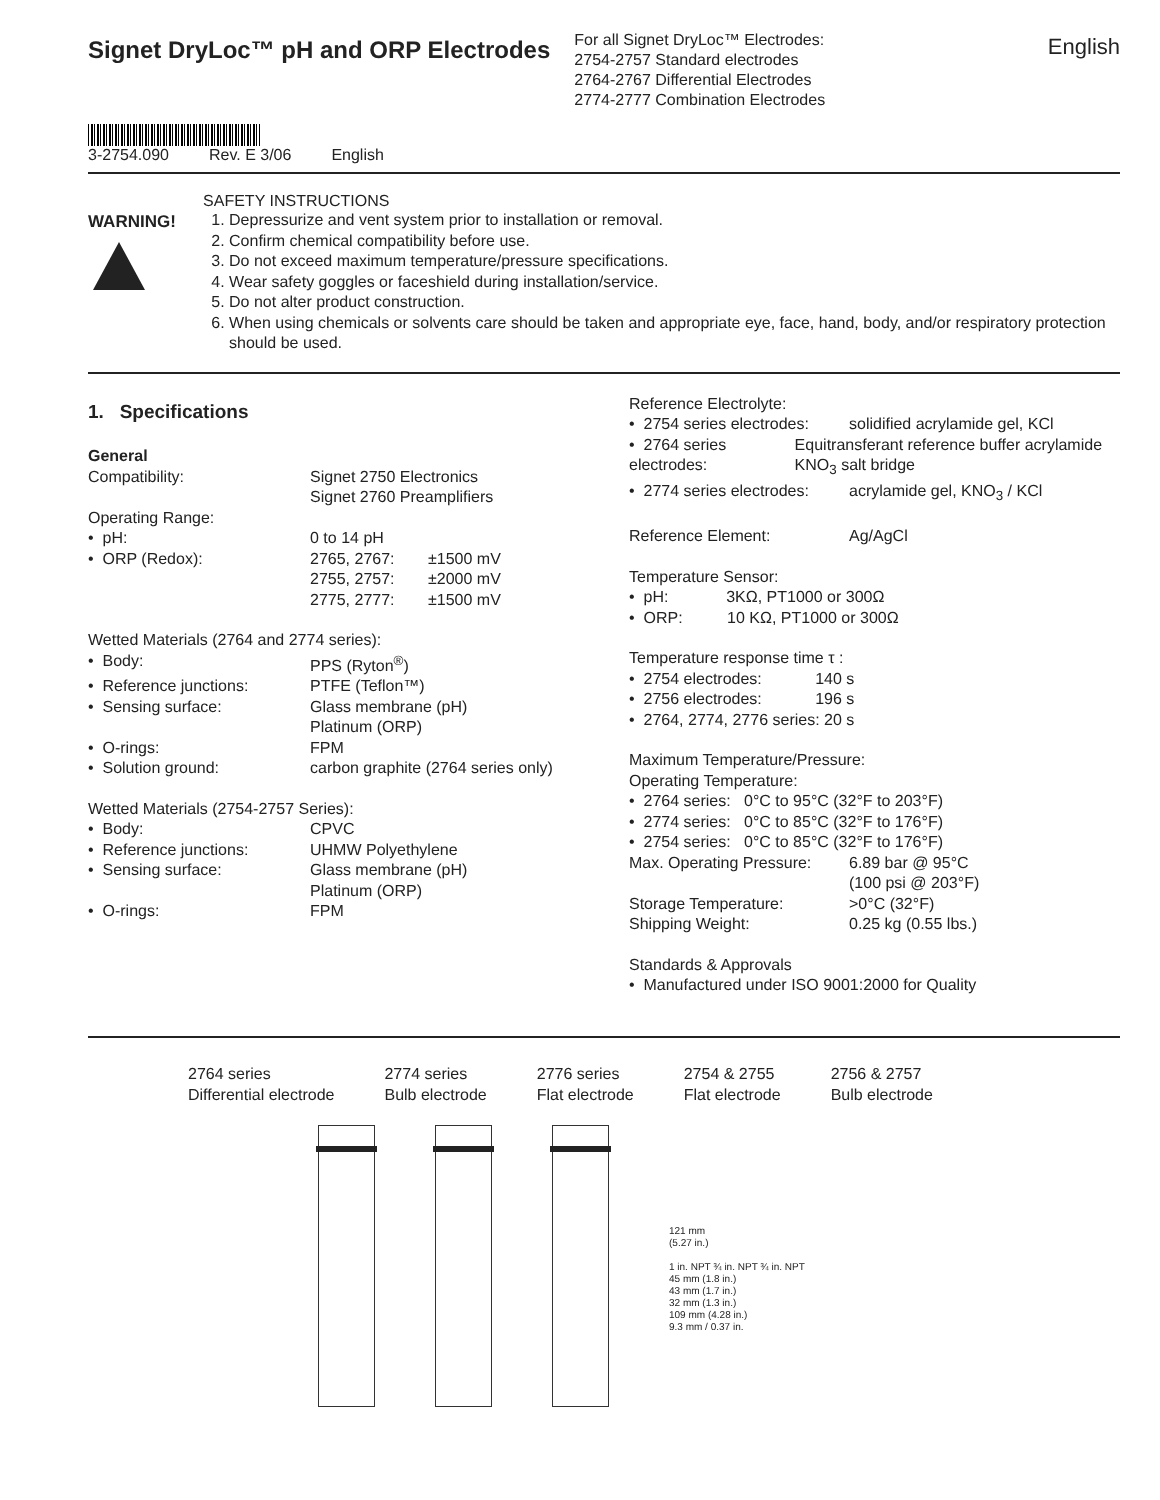Signet DryLoc™ pH and ORP Electrodes
For all Signet DryLoc™ Electrodes:
2754-2757 Standard electrodes
2764-2767 Differential Electrodes
2774-2777 Combination Electrodes
English
3-2754.090 Rev. E 3/06 English
WARNING!
SAFETY INSTRUCTIONS
1. Depressurize and vent system prior to installation or removal.
2. Confirm chemical compatibility before use.
3. Do not exceed maximum temperature/pressure specifications.
4. Wear safety goggles or faceshield during installation/service.
5. Do not alter product construction.
6. When using chemicals or solvents care should be taken and appropriate eye, face, hand, body, and/or respiratory protection should be used.
1. Specifications
General
Compatibility: Signet 2750 Electronics
Signet 2760 Preamplifiers
Operating Range:
• pH: 0 to 14 pH
• ORP (Redox): 2765, 2767:
2755, 2757:
2775, 2777: ±1500 mV
±2000 mV
±1500 mV
Wetted Materials (2764 and 2774 series):
• Body: PPS (Ryton<sup>®</sup>)
• Reference junctions: PTFE (Teflon™)
• Sensing surface: Glass membrane (pH)
Platinum (ORP)
• O-rings: FPM
• Solution ground: carbon graphite (2764 series only)
Wetted Materials (2754-2757 Series):
• Body: CPVC
• Reference junctions: UHMW Polyethylene
• Sensing surface: Glass membrane (pH)
Platinum (ORP)
• O-rings: FPM
Reference Electrolyte:
• 2754 series electrodes: solidified acrylamide gel, KCl
• 2764 series electrodes: Equitransferant reference buffer acrylamide KNO<sub>3</sub> salt bridge
• 2774 series electrodes: acrylamide gel, KNO<sub>3</sub> / KCl
Reference Element: Ag/AgCl
Temperature Sensor:
• pH: 3KΩ, PT1000 or 300Ω
• ORP: 10 KΩ, PT1000 or 300Ω
Temperature response time τ :
• 2754 electrodes: 140 s
• 2756 electrodes: 196 s
• 2764, 2774, 2776 series: 20 s
Maximum Temperature/Pressure:
Operating Temperature:
• 2764 series: 0°C to 95°C (32°F to 203°F)
• 2774 series: 0°C to 85°C (32°F to 176°F)
• 2754 series: 0°C to 85°C (32°F to 176°F)
Max. Operating Pressure: 6.89 bar @ 95°C
(100 psi @ 203°F)
Storage Temperature: >0°C (32°F)
Shipping Weight: 0.25 kg (0.55 lbs.)
Standards & Approvals
• Manufactured under ISO 9001:2000 for Quality
2764 series
Differential electrode
2774 series
Bulb electrode
2776 series
Flat electrode
2754 & 2755
Flat electrode
2756 & 2757
Bulb electrode
121 mm
(5.27 in.)
1 in. NPT ¾ in. NPT ¾ in. NPT
45 mm (1.8 in.)
43 mm (1.7 in.)
32 mm (1.3 in.)
109 mm (4.28 in.)
9.3 mm / 0.37 in.